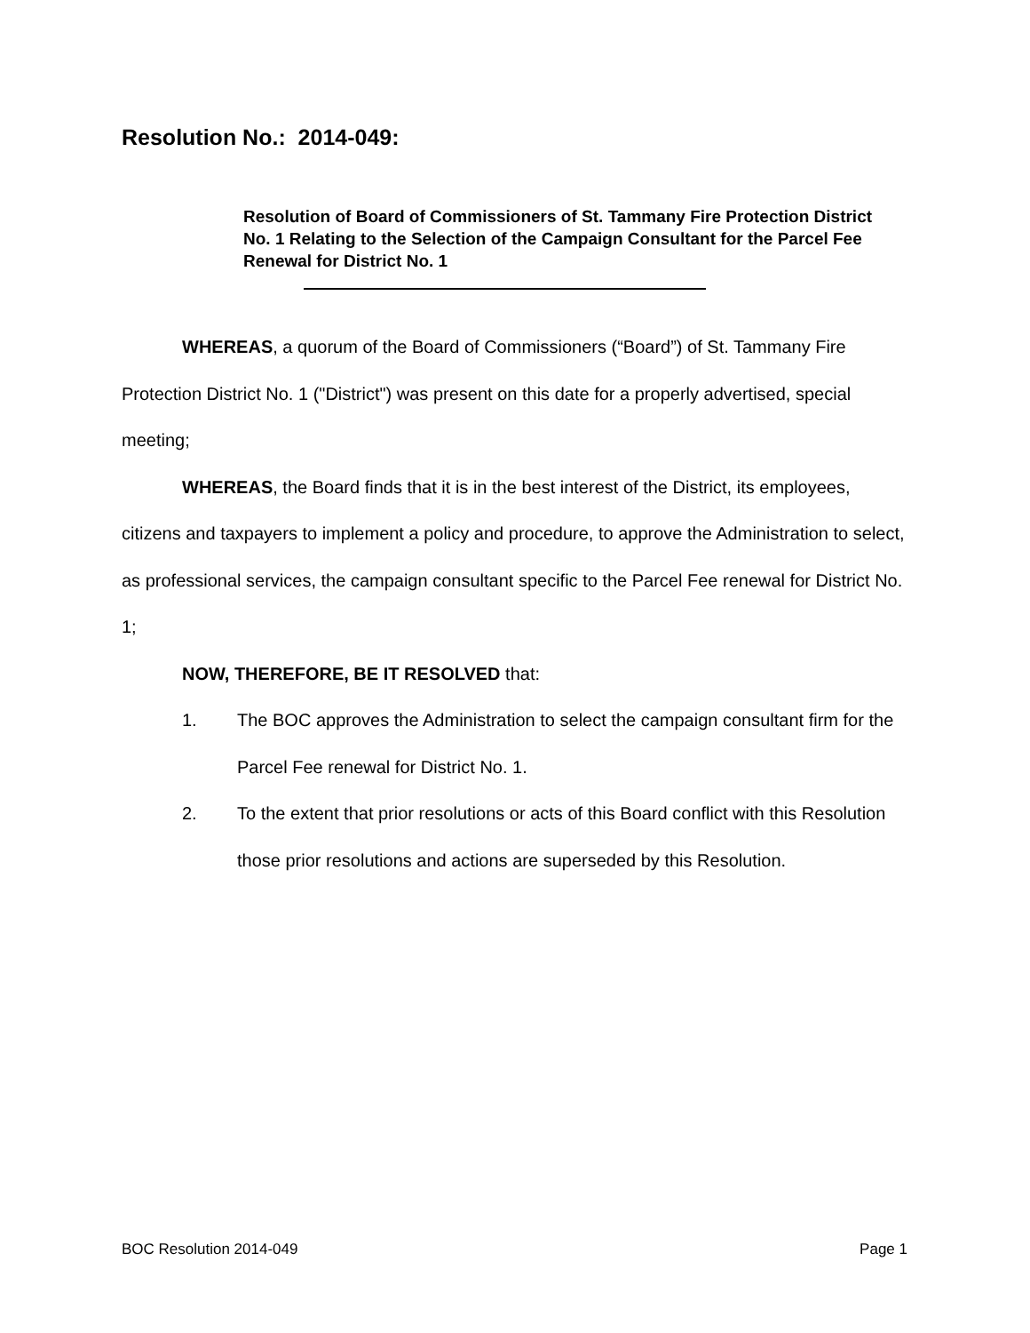Resolution No.: 2014-049:
Resolution of Board of Commissioners of St. Tammany Fire Protection District No. 1 Relating to the Selection of the Campaign Consultant for the Parcel Fee Renewal for District No. 1
WHEREAS, a quorum of the Board of Commissioners (“Board”) of St. Tammany Fire Protection District No. 1 ("District") was present on this date for a properly advertised, special meeting;
WHEREAS, the Board finds that it is in the best interest of the District, its employees, citizens and taxpayers to implement a policy and procedure, to approve the Administration to select, as professional services, the campaign consultant specific to the Parcel Fee renewal for District No. 1;
NOW, THEREFORE, BE IT RESOLVED that:
1. The BOC approves the Administration to select the campaign consultant firm for the Parcel Fee renewal for District No. 1.
2. To the extent that prior resolutions or acts of this Board conflict with this Resolution those prior resolutions and actions are superseded by this Resolution.
BOC Resolution 2014-049 Page 1